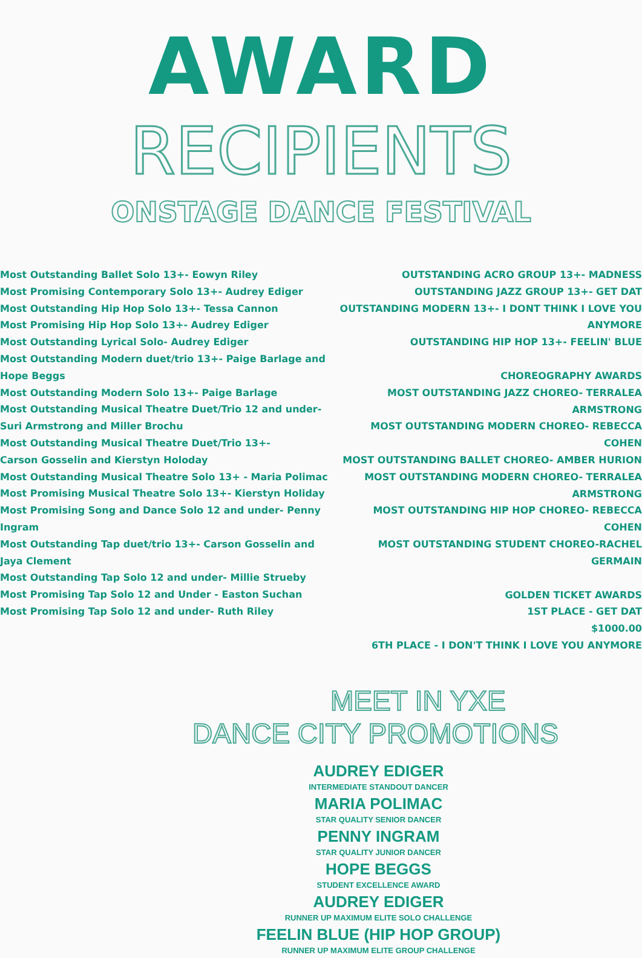AWARD
RECIPIENTS
ONSTAGE DANCE FESTIVAL
Most Outstanding Ballet Solo 13+- Eowyn Riley
Most Promising Contemporary Solo 13+- Audrey Ediger
Most Outstanding Hip Hop Solo 13+- Tessa Cannon
Most Promising Hip Hop Solo 13+- Audrey Ediger
Most Outstanding Lyrical Solo- Audrey Ediger
Most Outstanding Modern duet/trio 13+- Paige Barlage and Hope Beggs
Most Outstanding Modern Solo 13+- Paige Barlage
Most Outstanding Musical Theatre Duet/Trio 12 and under-
Suri Armstrong and Miller Brochu
Most Outstanding Musical Theatre Duet/Trio 13+-
Carson Gosselin and Kierstyn Holoday
Most Outstanding Musical Theatre Solo 13+ - Maria Polimac
Most Promising Musical Theatre Solo 13+- Kierstyn Holiday
Most Promising Song and Dance Solo 12 and under- Penny Ingram
Most Outstanding Tap duet/trio 13+- Carson Gosselin and Jaya Clement
Most Outstanding Tap Solo 12 and under- Millie Strueby
Most Promising Tap Solo 12 and Under - Easton Suchan
Most Promising Tap Solo 12 and under- Ruth Riley
OUTSTANDING ACRO GROUP 13+- MADNESS
OUTSTANDING JAZZ GROUP 13+- GET DAT
OUTSTANDING MODERN 13+- I DONT THINK I LOVE YOU ANYMORE
OUTSTANDING HIP HOP 13+- FEELIN' BLUE
CHOREOGRAPHY AWARDS
MOST OUTSTANDING JAZZ CHOREO- TERRALEA ARMSTRONG
MOST OUTSTANDING MODERN CHOREO- REBECCA COHEN
MOST OUTSTANDING BALLET CHOREO- AMBER HURION
MOST OUTSTANDING MODERN CHOREO- TERRALEA ARMSTRONG
MOST OUTSTANDING HIP HOP CHOREO- REBECCA COHEN
MOST OUTSTANDING STUDENT CHOREO-RACHEL GERMAIN
GOLDEN TICKET AWARDS
1ST PLACE - GET DAT
$1000.00
6TH PLACE - I DON'T THINK I LOVE YOU ANYMORE
MEET IN YXE
DANCE CITY PROMOTIONS
AUDREY EDIGER
INTERMEDIATE STANDOUT DANCER
MARIA POLIMAC
STAR QUALITY SENIOR DANCER
PENNY INGRAM
STAR QUALITY JUNIOR DANCER
HOPE BEGGS
STUDENT EXCELLENCE AWARD
AUDREY EDIGER
RUNNER UP MAXIMUM ELITE SOLO CHALLENGE
FEELIN BLUE (HIP HOP GROUP)
RUNNER UP MAXIMUM ELITE GROUP CHALLENGE